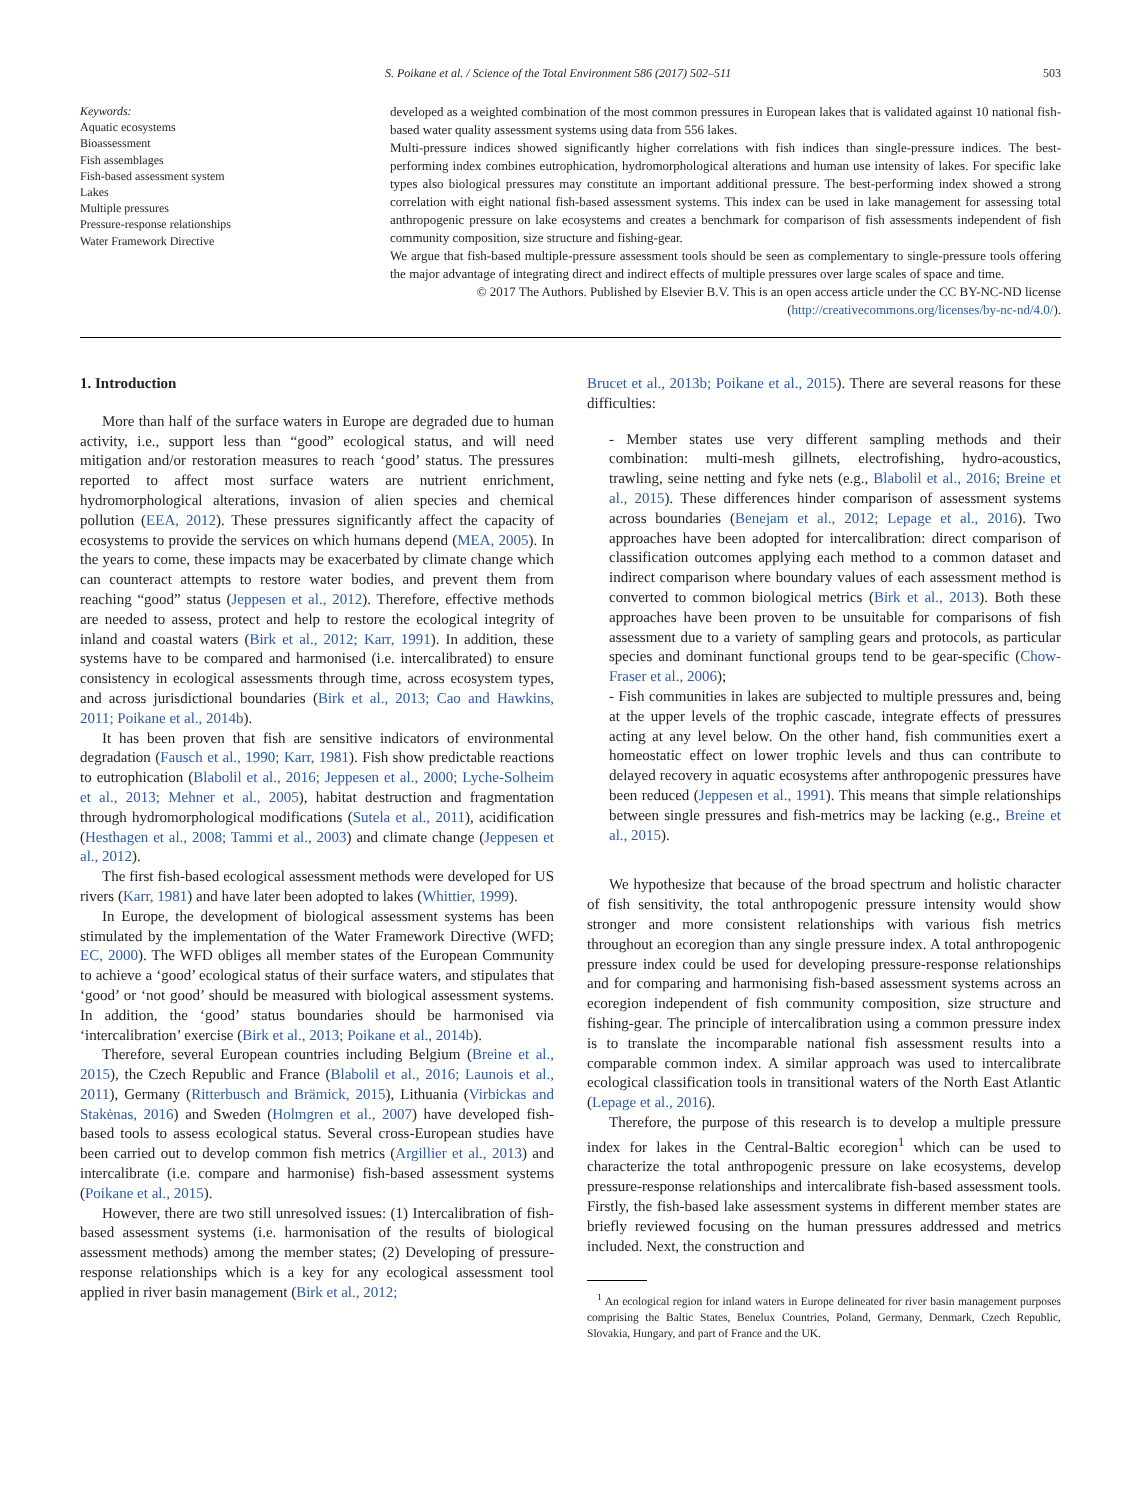S. Poikane et al. / Science of the Total Environment 586 (2017) 502–511 503
Keywords:
Aquatic ecosystems
Bioassessment
Fish assemblages
Fish-based assessment system
Lakes
Multiple pressures
Pressure-response relationships
Water Framework Directive
developed as a weighted combination of the most common pressures in European lakes that is validated against 10 national fish-based water quality assessment systems using data from 556 lakes.
Multi-pressure indices showed significantly higher correlations with fish indices than single-pressure indices. The best-performing index combines eutrophication, hydromorphological alterations and human use intensity of lakes. For specific lake types also biological pressures may constitute an important additional pressure. The best-performing index showed a strong correlation with eight national fish-based assessment systems. This index can be used in lake management for assessing total anthropogenic pressure on lake ecosystems and creates a benchmark for comparison of fish assessments independent of fish community composition, size structure and fishing-gear.
We argue that fish-based multiple-pressure assessment tools should be seen as complementary to single-pressure tools offering the major advantage of integrating direct and indirect effects of multiple pressures over large scales of space and time.
© 2017 The Authors. Published by Elsevier B.V. This is an open access article under the CC BY-NC-ND license
(http://creativecommons.org/licenses/by-nc-nd/4.0/).
1. Introduction
More than half of the surface waters in Europe are degraded due to human activity, i.e., support less than “good” ecological status, and will need mitigation and/or restoration measures to reach ‘good’ status. The pressures reported to affect most surface waters are nutrient enrichment, hydromorphological alterations, invasion of alien species and chemical pollution (EEA, 2012). These pressures significantly affect the capacity of ecosystems to provide the services on which humans depend (MEA, 2005). In the years to come, these impacts may be exacerbated by climate change which can counteract attempts to restore water bodies, and prevent them from reaching “good” status (Jeppesen et al., 2012). Therefore, effective methods are needed to assess, protect and help to restore the ecological integrity of inland and coastal waters (Birk et al., 2012; Karr, 1991). In addition, these systems have to be compared and harmonised (i.e. intercalibrated) to ensure consistency in ecological assessments through time, across ecosystem types, and across jurisdictional boundaries (Birk et al., 2013; Cao and Hawkins, 2011; Poikane et al., 2014b).
It has been proven that fish are sensitive indicators of environmental degradation (Fausch et al., 1990; Karr, 1981). Fish show predictable reactions to eutrophication (Blabolil et al., 2016; Jeppesen et al., 2000; Lyche-Solheim et al., 2013; Mehner et al., 2005), habitat destruction and fragmentation through hydromorphological modifications (Sutela et al., 2011), acidification (Hesthagen et al., 2008; Tammi et al., 2003) and climate change (Jeppesen et al., 2012).
The first fish-based ecological assessment methods were developed for US rivers (Karr, 1981) and have later been adopted to lakes (Whittier, 1999).
In Europe, the development of biological assessment systems has been stimulated by the implementation of the Water Framework Directive (WFD; EC, 2000). The WFD obliges all member states of the European Community to achieve a ‘good’ ecological status of their surface waters, and stipulates that ‘good’ or ‘not good’ should be measured with biological assessment systems. In addition, the ‘good’ status boundaries should be harmonised via ‘intercalibration’ exercise (Birk et al., 2013; Poikane et al., 2014b).
Therefore, several European countries including Belgium (Breine et al., 2015), the Czech Republic and France (Blabolil et al., 2016; Launois et al., 2011), Germany (Ritterbusch and Brämick, 2015), Lithuania (Virbickas and Stakėnas, 2016) and Sweden (Holmgren et al., 2007) have developed fish-based tools to assess ecological status. Several cross-European studies have been carried out to develop common fish metrics (Argillier et al., 2013) and intercalibrate (i.e. compare and harmonise) fish-based assessment systems (Poikane et al., 2015).
However, there are two still unresolved issues: (1) Intercalibration of fish-based assessment systems (i.e. harmonisation of the results of biological assessment methods) among the member states; (2) Developing of pressure-response relationships which is a key for any ecological assessment tool applied in river basin management (Birk et al., 2012;
Brucet et al., 2013b; Poikane et al., 2015). There are several reasons for these difficulties:
- Member states use very different sampling methods and their combination: multi-mesh gillnets, electrofishing, hydro-acoustics, trawling, seine netting and fyke nets (e.g., Blabolil et al., 2016; Breine et al., 2015). These differences hinder comparison of assessment systems across boundaries (Benejam et al., 2012; Lepage et al., 2016). Two approaches have been adopted for intercalibration: direct comparison of classification outcomes applying each method to a common dataset and indirect comparison where boundary values of each assessment method is converted to common biological metrics (Birk et al., 2013). Both these approaches have been proven to be unsuitable for comparisons of fish assessment due to a variety of sampling gears and protocols, as particular species and dominant functional groups tend to be gear-specific (Chow-Fraser et al., 2006);
- Fish communities in lakes are subjected to multiple pressures and, being at the upper levels of the trophic cascade, integrate effects of pressures acting at any level below. On the other hand, fish communities exert a homeostatic effect on lower trophic levels and thus can contribute to delayed recovery in aquatic ecosystems after anthropogenic pressures have been reduced (Jeppesen et al., 1991). This means that simple relationships between single pressures and fish-metrics may be lacking (e.g., Breine et al., 2015).
We hypothesize that because of the broad spectrum and holistic character of fish sensitivity, the total anthropogenic pressure intensity would show stronger and more consistent relationships with various fish metrics throughout an ecoregion than any single pressure index. A total anthropogenic pressure index could be used for developing pressure-response relationships and for comparing and harmonising fish-based assessment systems across an ecoregion independent of fish community composition, size structure and fishing-gear. The principle of intercalibration using a common pressure index is to translate the incomparable national fish assessment results into a comparable common index. A similar approach was used to intercalibrate ecological classification tools in transitional waters of the North East Atlantic (Lepage et al., 2016).
Therefore, the purpose of this research is to develop a multiple pressure index for lakes in the Central-Baltic ecoregion<sup>1</sup> which can be used to characterize the total anthropogenic pressure on lake ecosystems, develop pressure-response relationships and intercalibrate fish-based assessment tools. Firstly, the fish-based lake assessment systems in different member states are briefly reviewed focusing on the human pressures addressed and metrics included. Next, the construction and
<sup>1</sup> An ecological region for inland waters in Europe delineated for river basin management purposes comprising the Baltic States, Benelux Countries, Poland, Germany, Denmark, Czech Republic, Slovakia, Hungary, and part of France and the UK.